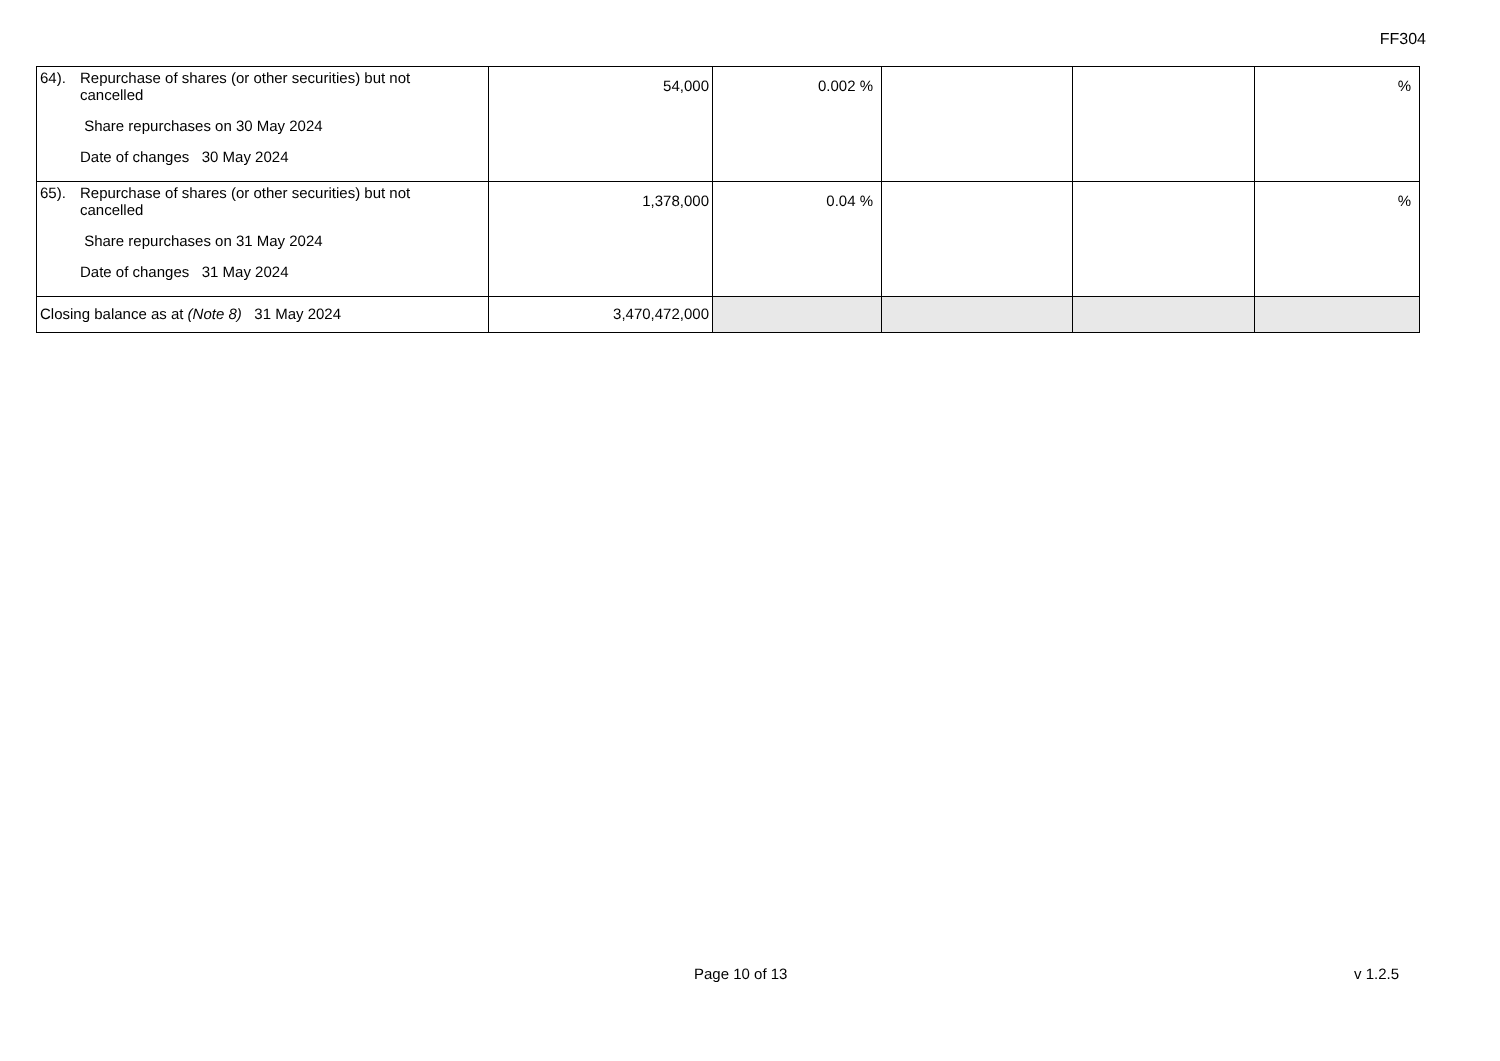FF304
| 64). Repurchase of shares (or other securities) but not cancelled Share repurchases on 30 May 2024 Date of changes 30 May 2024 | 54,000 | 0.002 % | | | % |
| 65). Repurchase of shares (or other securities) but not cancelled Share repurchases on 31 May 2024 Date of changes 31 May 2024 | 1,378,000 | 0.04 % | | | % |
| Closing balance as at (Note 8) 31 May 2024 | 3,470,472,000 | | | | |
Page 10 of 13 v 1.2.5